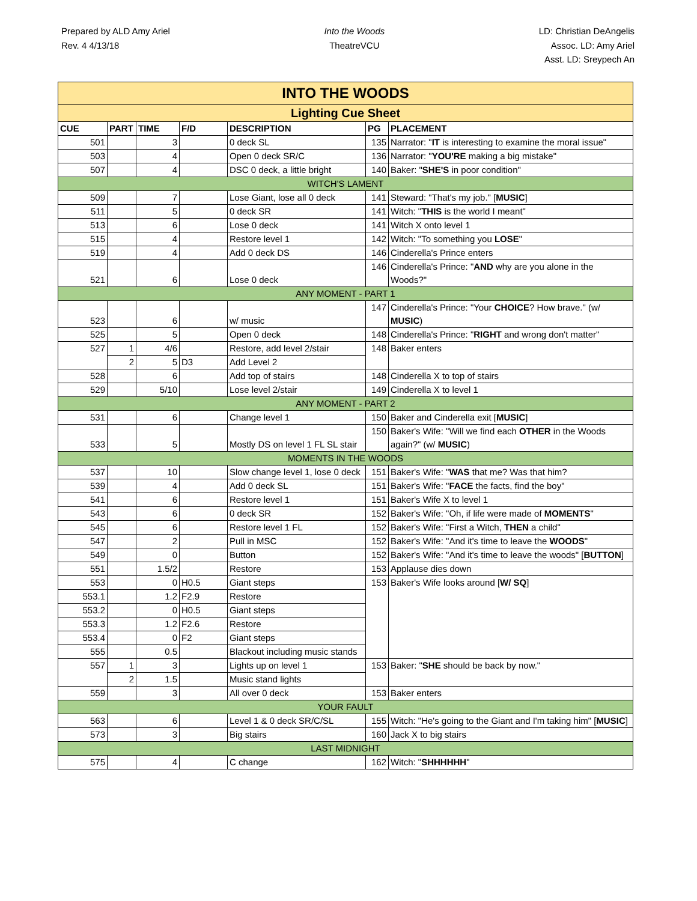Prepared by ALD Amy Ariel
Rev. 4 4/13/18
Into the Woods
TheatreVCU
LD: Christian DeAngelis
Assoc. LD: Amy Ariel
Asst. LD: Sreypech An
| INTO THE WOODS | | | | | | |
| Lighting Cue Sheet | | | | | | |
| CUE | PART | TIME | F/D | DESCRIPTION | PG | PLACEMENT |
| 501 | | 3 | | 0 deck SL | 135 | Narrator: " IT is interesting to examine the moral issue" |
| 503 | | 4 | | Open 0 deck SR/C | 136 | Narrator: " YOU'RE making a big mistake" |
| 507 | | 4 | | DSC 0 deck, a little bright | 140 | Baker: " SHE'S in poor condition" |
| WITCH'S LAMENT | | | | | | |
| 509 | | 7 | | Lose Giant, lose all 0 deck | 141 | Steward: "That's my job." [ MUSIC ] |
| 511 | | 5 | | 0 deck SR | 141 | Witch: " THIS is the world I meant" |
| 513 | | 6 | | Lose 0 deck | 141 | Witch X onto level 1 |
| 515 | | 4 | | Restore level 1 | 142 | Witch: "To something you LOSE " |
| 519 | | 4 | | Add 0 deck DS | 146 | Cinderella's Prince enters |
| 521 | | 6 | | Lose 0 deck | 146 | Cinderella's Prince: " AND why are you alone in the Woods?" |
| ANY MOMENT - PART 1 | | | | | | |
| 523 | | 6 | | w/ music | 147 | Cinderella's Prince: "Your CHOICE ? How brave." (w/ MUSIC ) |
| 525 | | 5 | | Open 0 deck | 148 | Cinderella's Prince: " RIGHT and wrong don't matter" |
| 527 | 1 | 4/6 | | Restore, add level 2/stair | 148 | Baker enters |
| | 2 | 5 | D3 | Add Level 2 | | |
| 528 | | 6 | | Add top of stairs | 148 | Cinderella X to top of stairs |
| 529 | | 5/10 | | Lose level 2/stair | 149 | Cinderella X to level 1 |
| ANY MOMENT - PART 2 | | | | | | |
| 531 | | 6 | | Change level 1 | 150 | Baker and Cinderella exit [ MUSIC ] |
| 533 | | 5 | | Mostly DS on level 1 FL SL stair | 150 | Baker's Wife: "Will we find each OTHER in the Woods again?" (w/ MUSIC ) |
| MOMENTS IN THE WOODS | | | | | | |
| 537 | | 10 | | Slow change level 1, lose 0 deck | 151 | Baker's Wife: " WAS that me? Was that him? |
| 539 | | 4 | | Add 0 deck SL | 151 | Baker's Wife: " FACE the facts, find the boy" |
| 541 | | 6 | | Restore level 1 | 151 | Baker's Wife X to level 1 |
| 543 | | 6 | | 0 deck SR | 152 | Baker's Wife: "Oh, if life were made of MOMENTS " |
| 545 | | 6 | | Restore level 1 FL | 152 | Baker's Wife: "First a Witch, THEN a child" |
| 547 | | 2 | | Pull in MSC | 152 | Baker's Wife: "And it's time to leave the WOODS " |
| 549 | | 0 | | Button | 152 | Baker's Wife: "And it's time to leave the woods" [ BUTTON ] |
| 551 | | 1.5/2 | | Restore | 153 | Applause dies down |
| 553 | | 0 | H0.5 | Giant steps | 153 | Baker's Wife looks around [ W/ SQ ] |
| 553.1 | | 1.2 | F2.9 | Restore | | |
| 553.2 | | 0 | H0.5 | Giant steps | | |
| 553.3 | | 1.2 | F2.6 | Restore | | |
| 553.4 | | 0 | F2 | Giant steps | | |
| 555 | | 0.5 | | Blackout including music stands | | |
| 557 | 1 | 3 | | Lights up on level 1 | 153 | Baker: " SHE should be back by now." |
| | 2 | 1.5 | | Music stand lights | | |
| 559 | | 3 | | All over 0 deck | 153 | Baker enters |
| YOUR FAULT | | | | | | |
| 563 | | 6 | | Level 1 & 0 deck SR/C/SL | 155 | Witch: "He's going to the Giant and I'm taking him" [ MUSIC ] |
| 573 | | 3 | | Big stairs | 160 | Jack X to big stairs |
| LAST MIDNIGHT | | | | | | |
| 575 | | 4 | | C change | 162 | Witch: " SHHHHHH " |